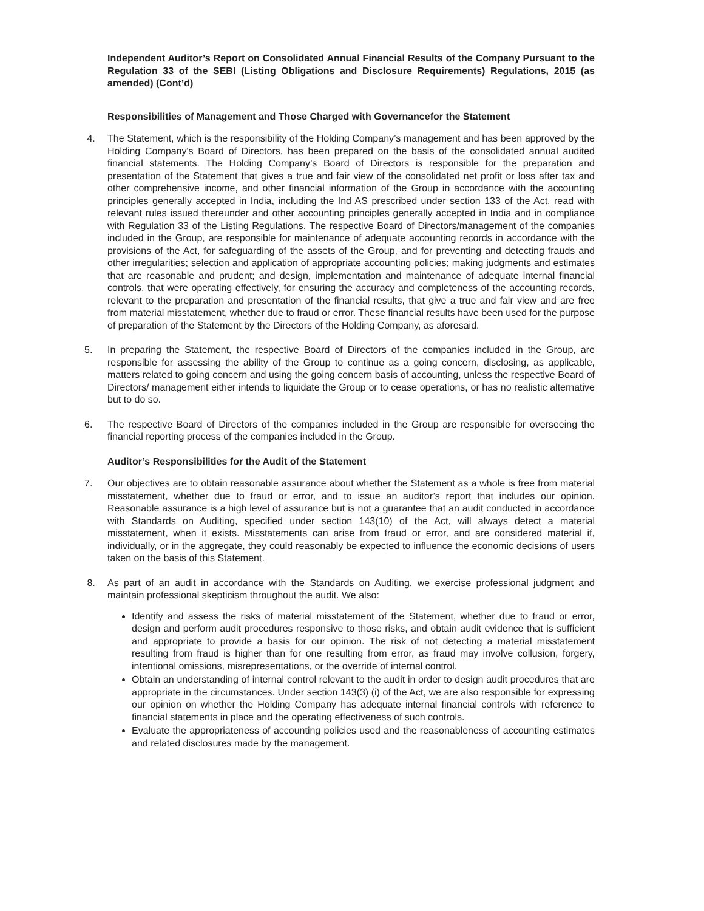Independent Auditor’s Report on Consolidated Annual Financial Results of the Company Pursuant to the Regulation 33 of the SEBI (Listing Obligations and Disclosure Requirements) Regulations, 2015 (as amended) (Cont’d)
Responsibilities of Management and Those Charged with Governancefor the Statement
4. The Statement, which is the responsibility of the Holding Company’s management and has been approved by the Holding Company's Board of Directors, has been prepared on the basis of the consolidated annual audited financial statements. The Holding Company’s Board of Directors is responsible for the preparation and presentation of the Statement that gives a true and fair view of the consolidated net profit or loss after tax and other comprehensive income, and other financial information of the Group in accordance with the accounting principles generally accepted in India, including the Ind AS prescribed under section 133 of the Act, read with relevant rules issued thereunder and other accounting principles generally accepted in India and in compliance with Regulation 33 of the Listing Regulations. The respective Board of Directors/management of the companies included in the Group, are responsible for maintenance of adequate accounting records in accordance with the provisions of the Act, for safeguarding of the assets of the Group, and for preventing and detecting frauds and other irregularities; selection and application of appropriate accounting policies; making judgments and estimates that are reasonable and prudent; and design, implementation and maintenance of adequate internal financial controls, that were operating effectively, for ensuring the accuracy and completeness of the accounting records, relevant to the preparation and presentation of the financial results, that give a true and fair view and are free from material misstatement, whether due to fraud or error. These financial results have been used for the purpose of preparation of the Statement by the Directors of the Holding Company, as aforesaid.
5. In preparing the Statement, the respective Board of Directors of the companies included in the Group, are responsible for assessing the ability of the Group to continue as a going concern, disclosing, as applicable, matters related to going concern and using the going concern basis of accounting, unless the respective Board of Directors/ management either intends to liquidate the Group or to cease operations, or has no realistic alternative but to do so.
6. The respective Board of Directors of the companies included in the Group are responsible for overseeing the financial reporting process of the companies included in the Group.
Auditor’s Responsibilities for the Audit of the Statement
7. Our objectives are to obtain reasonable assurance about whether the Statement as a whole is free from material misstatement, whether due to fraud or error, and to issue an auditor’s report that includes our opinion. Reasonable assurance is a high level of assurance but is not a guarantee that an audit conducted in accordance with Standards on Auditing, specified under section 143(10) of the Act, will always detect a material misstatement, when it exists. Misstatements can arise from fraud or error, and are considered material if, individually, or in the aggregate, they could reasonably be expected to influence the economic decisions of users taken on the basis of this Statement.
8. As part of an audit in accordance with the Standards on Auditing, we exercise professional judgment and maintain professional skepticism throughout the audit. We also:
Identify and assess the risks of material misstatement of the Statement, whether due to fraud or error, design and perform audit procedures responsive to those risks, and obtain audit evidence that is sufficient and appropriate to provide a basis for our opinion. The risk of not detecting a material misstatement resulting from fraud is higher than for one resulting from error, as fraud may involve collusion, forgery, intentional omissions, misrepresentations, or the override of internal control.
Obtain an understanding of internal control relevant to the audit in order to design audit procedures that are appropriate in the circumstances. Under section 143(3) (i) of the Act, we are also responsible for expressing our opinion on whether the Holding Company has adequate internal financial controls with reference to financial statements in place and the operating effectiveness of such controls.
Evaluate the appropriateness of accounting policies used and the reasonableness of accounting estimates and related disclosures made by the management.